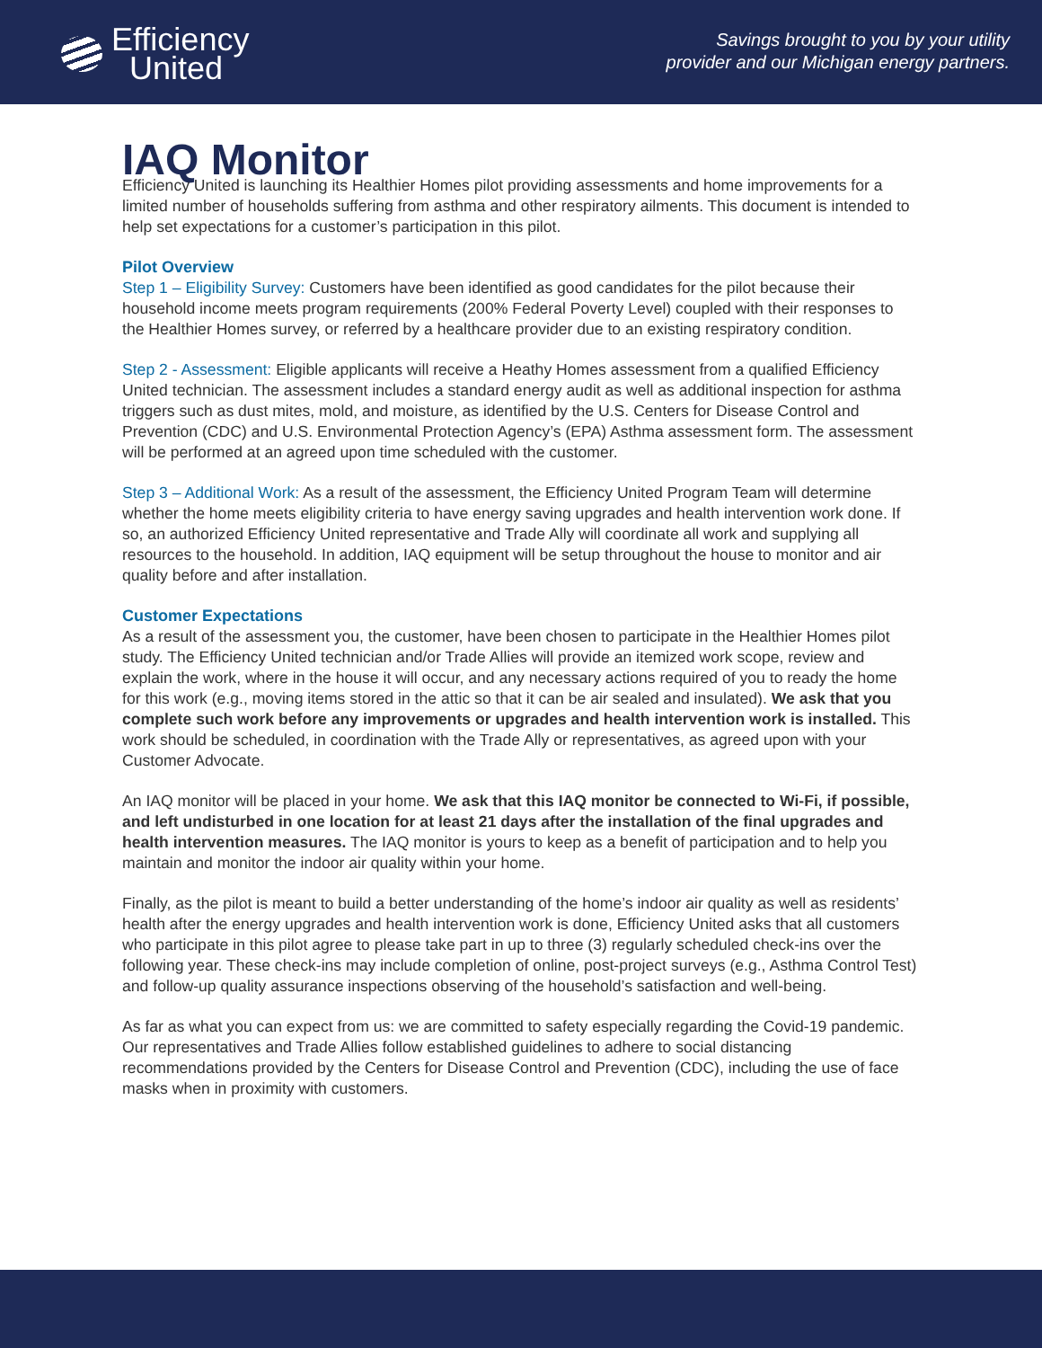Efficiency
United
Savings brought to you by your utility
provider and our Michigan energy partners.
IAQ Monitor
Efficiency United is launching its Healthier Homes pilot providing assessments and home improvements for a limited number of households suffering from asthma and other respiratory ailments. This document is intended to help set expectations for a customer’s participation in this pilot.
Pilot Overview
Step 1 – Eligibility Survey: Customers have been identified as good candidates for the pilot because their household income meets program requirements (200% Federal Poverty Level) coupled with their responses to the Healthier Homes survey, or referred by a healthcare provider due to an existing respiratory condition.
Step 2 - Assessment: Eligible applicants will receive a Heathy Homes assessment from a qualified Efficiency United technician. The assessment includes a standard energy audit as well as additional inspection for asthma triggers such as dust mites, mold, and moisture, as identified by the U.S. Centers for Disease Control and Prevention (CDC) and U.S. Environmental Protection Agency’s (EPA) Asthma assessment form. The assessment will be performed at an agreed upon time scheduled with the customer.
Step 3 – Additional Work: As a result of the assessment, the Efficiency United Program Team will determine whether the home meets eligibility criteria to have energy saving upgrades and health intervention work done. If so, an authorized Efficiency United representative and Trade Ally will coordinate all work and supplying all resources to the household. In addition, IAQ equipment will be setup throughout the house to monitor and air quality before and after installation.
Customer Expectations
As a result of the assessment you, the customer, have been chosen to participate in the Healthier Homes pilot study. The Efficiency United technician and/or Trade Allies will provide an itemized work scope, review and explain the work, where in the house it will occur, and any necessary actions required of you to ready the home for this work (e.g., moving items stored in the attic so that it can be air sealed and insulated). We ask that you complete such work before any improvements or upgrades and health intervention work is installed. This work should be scheduled, in coordination with the Trade Ally or representatives, as agreed upon with your Customer Advocate.
An IAQ monitor will be placed in your home. We ask that this IAQ monitor be connected to Wi-Fi, if possible, and left undisturbed in one location for at least 21 days after the installation of the final upgrades and health intervention measures. The IAQ monitor is yours to keep as a benefit of participation and to help you maintain and monitor the indoor air quality within your home.
Finally, as the pilot is meant to build a better understanding of the home’s indoor air quality as well as residents’ health after the energy upgrades and health intervention work is done, Efficiency United asks that all customers who participate in this pilot agree to please take part in up to three (3) regularly scheduled check-ins over the following year. These check-ins may include completion of online, post-project surveys (e.g., Asthma Control Test) and follow-up quality assurance inspections observing of the household’s satisfaction and well-being.
As far as what you can expect from us: we are committed to safety especially regarding the Covid-19 pandemic. Our representatives and Trade Allies follow established guidelines to adhere to social distancing recommendations provided by the Centers for Disease Control and Prevention (CDC), including the use of face masks when in proximity with customers.